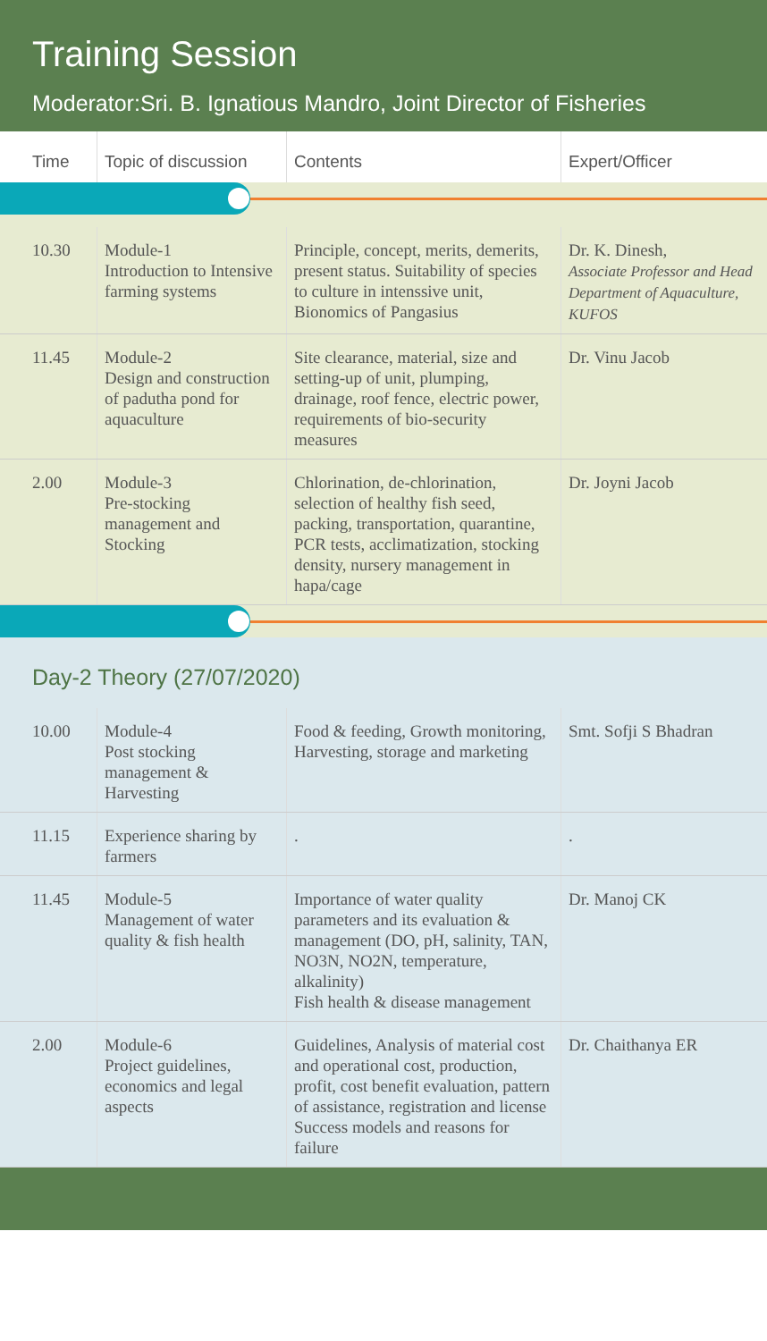Training Session
Moderator:Sri. B. Ignatious Mandro, Joint Director of Fisheries
| Time | Topic of discussion | Contents | Expert/Officer |
| --- | --- | --- | --- |
| 10.30 | Module-1 Introduction to Intensive farming systems | Principle, concept, merits, demerits, present status. Suitability of species to culture in intenssive unit, Bionomics of Pangasius | Dr. K. Dinesh, Associate Professor and Head Department of Aquaculture, KUFOS |
| 11.45 | Module-2 Design and construction of padutha pond for aquaculture | Site clearance, material, size and setting-up of unit, plumping, drainage, roof fence, electric power, requirements of bio-security measures | Dr. Vinu Jacob |
| 2.00 | Module-3 Pre-stocking management and Stocking | Chlorination, de-chlorination, selection of healthy fish seed, packing, transportation, quarantine, PCR tests, acclimatization, stocking density, nursery management in hapa/cage | Dr. Joyni Jacob |
Day-2 Theory (27/07/2020)
| 10.00 | Module-4 Post stocking management & Harvesting | Food & feeding, Growth monitoring, Harvesting, storage and marketing | Smt. Sofji S Bhadran |
| 11.15 | Experience sharing by farmers | . | . |
| 11.45 | Module-5 Management of water quality & fish health | Importance of water quality parameters and its evaluation & management (DO, pH, salinity, TAN, NO3N, NO2N, temperature, alkalinity) Fish health & disease management | Dr. Manoj CK |
| 2.00 | Module-6 Project guidelines, economics and legal aspects | Guidelines, Analysis of material cost and operational cost, production, profit, cost benefit evaluation, pattern of assistance, registration and license Success models and reasons for failure | Dr. Chaithanya ER |